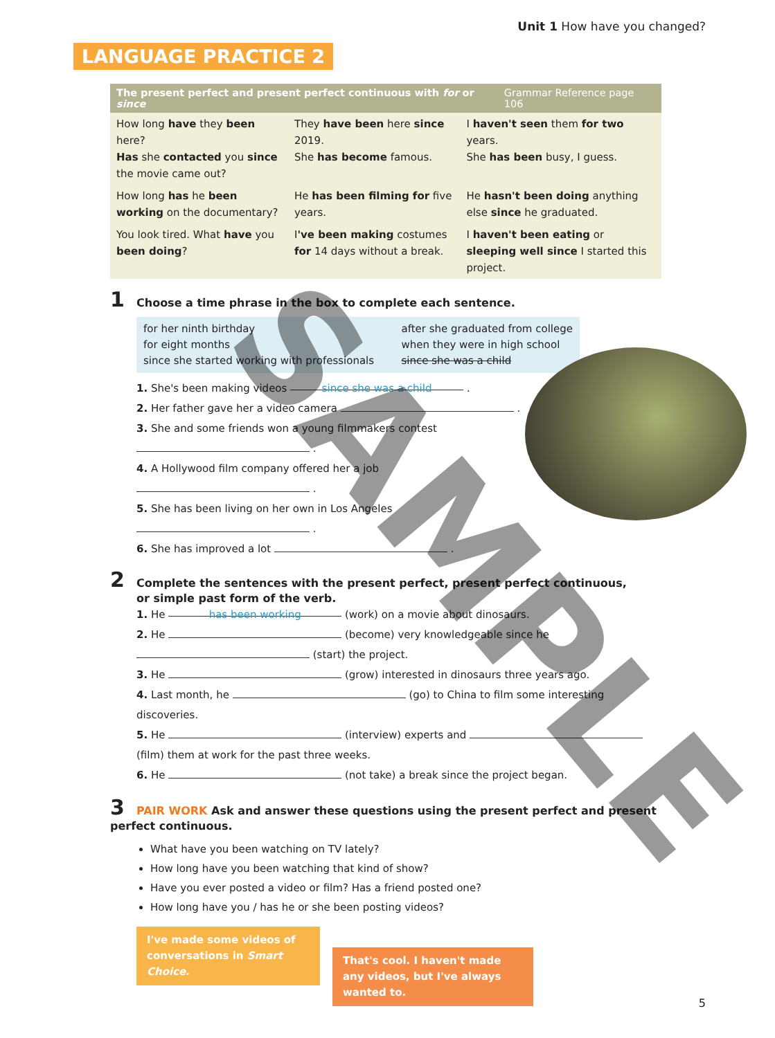Unit 1 How have you changed?
LANGUAGE PRACTICE 2
The present perfect and present perfect continuous with for or since Grammar Reference page 106
| How long have they been here? Has she contacted you since the movie came out? | They have been here since 2019. She has become famous. | I haven't seen them for two years. She has been busy, I guess. |
| How long has he been working on the documentary? | He has been filming for five years. | He hasn't been doing anything else since he graduated. |
| You look tired. What have you been doing ? | I 've been making costumes for 14 days without a break. | I haven't been eating or sleeping well since I started this project. |
1 Choose a time phrase in the box to complete each sentence.
for her ninth birthday
for eight months
since she started working with professionals
after she graduated from college
when they were in high school
since she was a child
1. She's been making videos since she was a child .
2. Her father gave her a video camera .
3. She and some friends won a young filmmakers contest
.
4. A Hollywood film company offered her a job
.
5. She has been living on her own in Los Angeles
.
6. She has improved a lot .
2 Complete the sentences with the present perfect, present perfect continuous,
or simple past form of the verb.
1. He has been working (work) on a movie about dinosaurs.
2. He (become) very knowledgeable since he
(start) the project.
3. He (grow) interested in dinosaurs three years ago.
4. Last month, he (go) to China to film some interesting discoveries.
5. He (interview) experts and (film) them at work for the past three weeks.
6. He (not take) a break since the project began.
3 PAIR WORK Ask and answer these questions using the present perfect and present perfect continuous.
What have you been watching on TV lately?
How long have you been watching that kind of show?
Have you ever posted a video or film? Has a friend posted one?
How long have you / has he or she been posting videos?
I've made some videos of conversations in Smart Choice.
That's cool. I haven't made any videos, but I've always wanted to.
5
SAMPLE